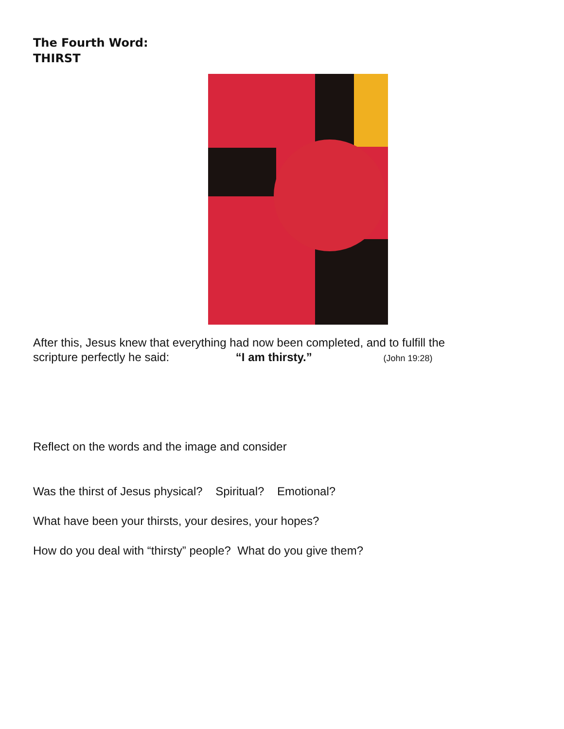The Fourth Word:
THIRST
After this, Jesus knew that everything had now been completed, and to fulfill the
scripture perfectly he said: “I am thirsty.” (John 19:28)
Reflect on the words and the image and consider
Was the thirst of Jesus physical? Spiritual? Emotional?
What have been your thirsts, your desires, your hopes?
How do you deal with “thirsty” people? What do you give them?